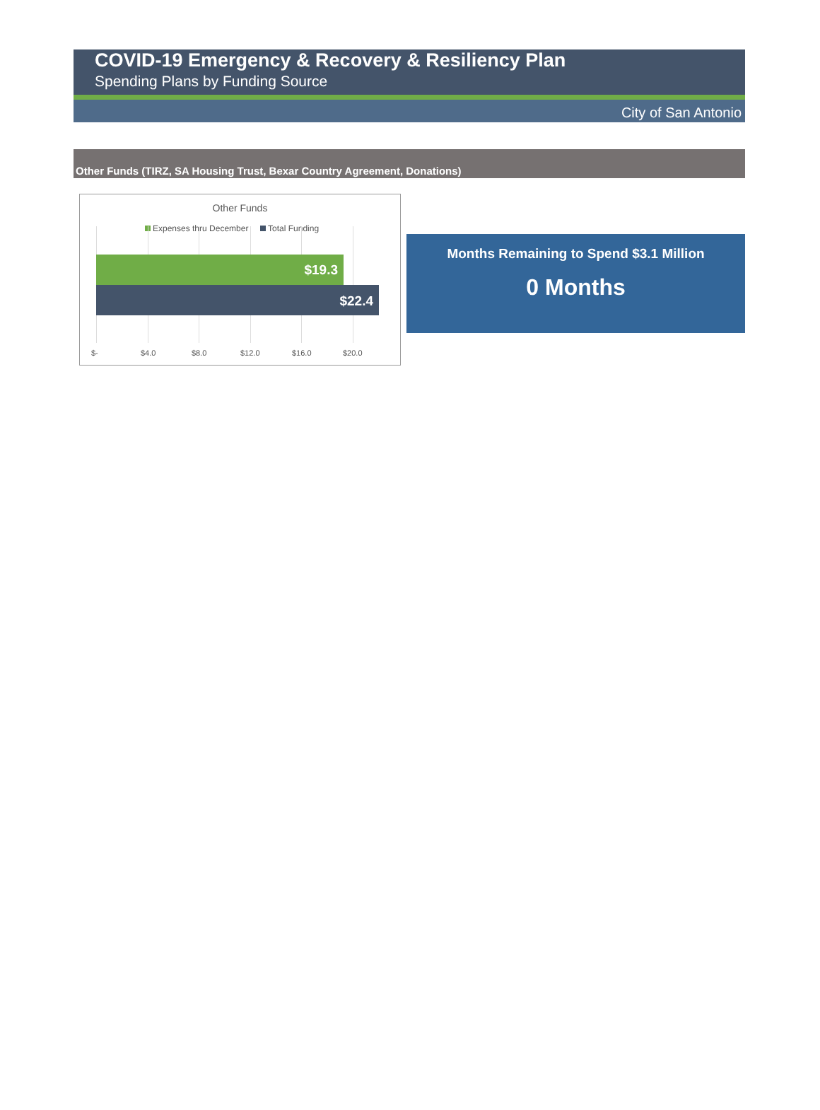COVID-19 Emergency & Recovery & Resiliency Plan
Spending Plans by Funding Source
City of San Antonio
Other Funds (TIRZ, SA Housing Trust, Bexar Country Agreement, Donations)
Other Funds
Expenses thru December Total Funding
$19.3
$22.4
$- $4.0 $8.0 $12.0 $16.0 $20.0
Months Remaining to Spend $3.1 Million
0 Months